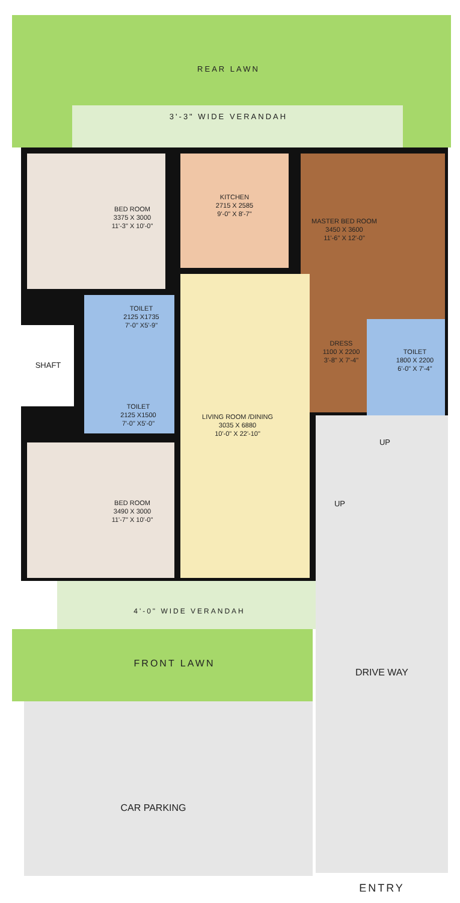REAR LAWN
3'-3" WIDE VERANDAH
BED ROOM
3375 X 3000
11'-3" X 10'-0"
KITCHEN
2715 X 2585
9'-0" X 8'-7"
MASTER BED ROOM
3450 X 3600
11'-6" X 12'-0"
TOILET
2125 X1735
7'-0" X5'-9"
SHAFT
DRESS
1100 X 2200
3'-8" X 7'-4"
TOILET
1800 X 2200
6'-0" X 7'-4"
TOILET
2125 X1500
7'-0" X5'-0"
LIVING ROOM /DINING
3035 X 6880
10'-0" X 22'-10"
UP
UP
BED ROOM
3490 X 3000
11'-7" X 10'-0"
4'-0" WIDE VERANDAH
FRONT LAWN
DRIVE WAY
CAR PARKING
ENTRY